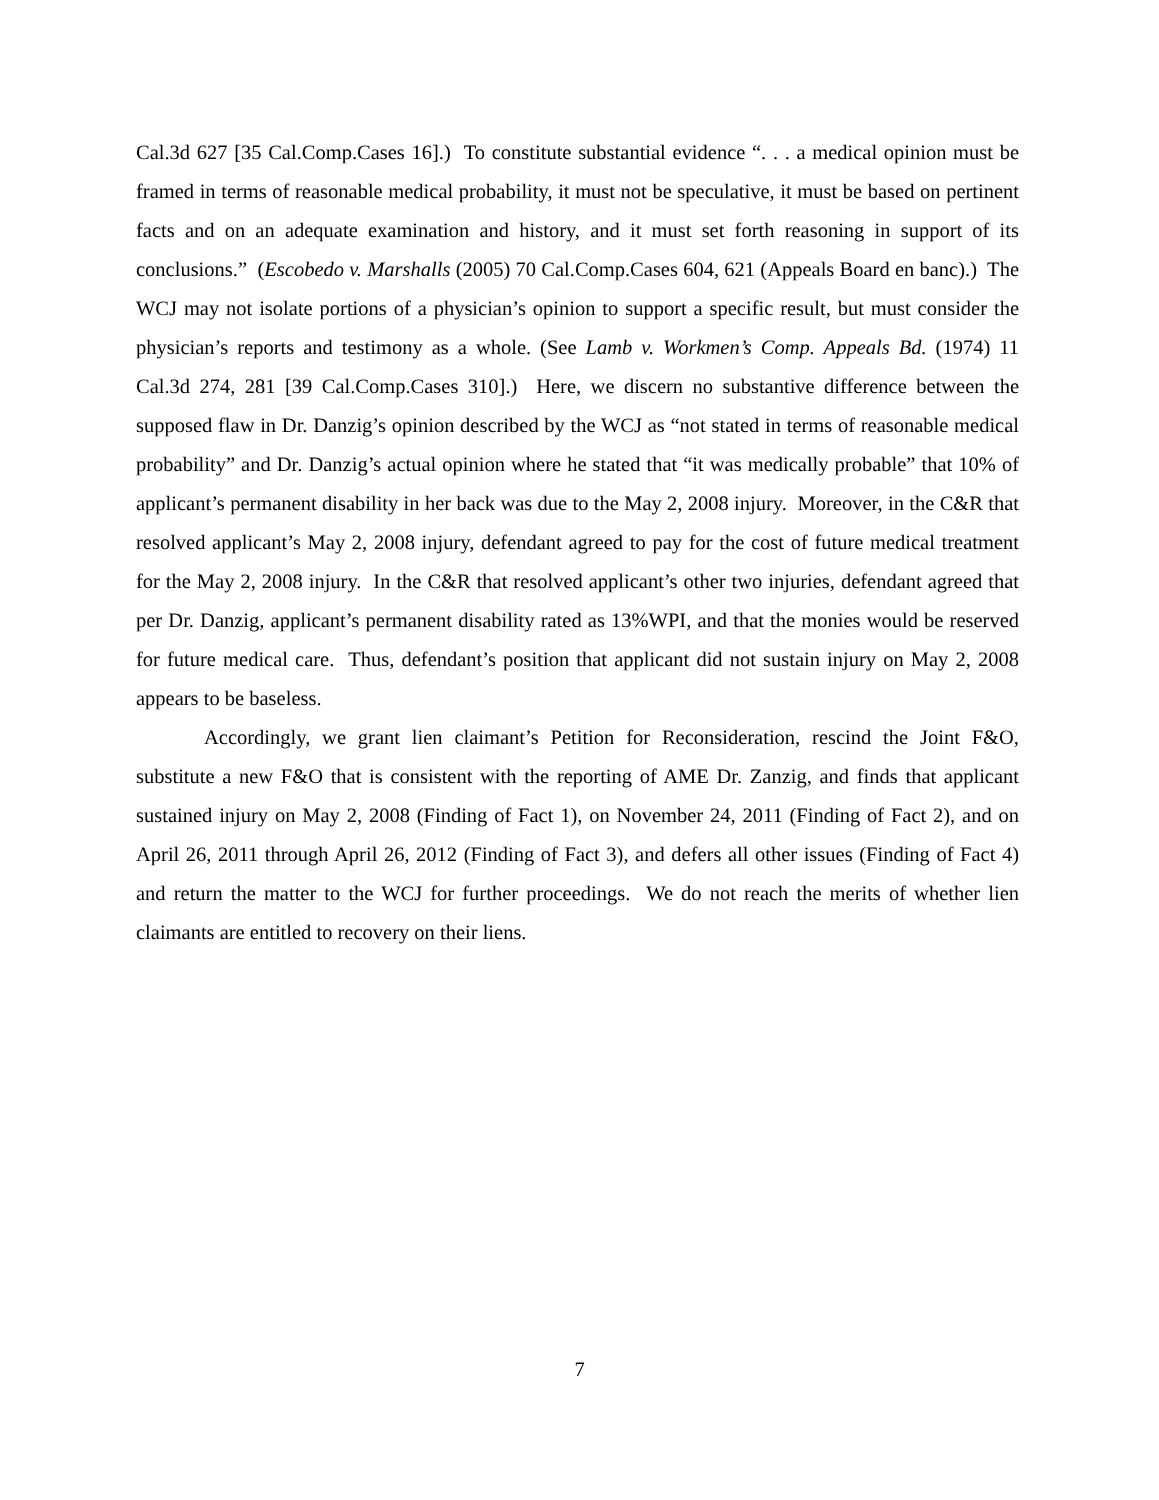Cal.3d 627 [35 Cal.Comp.Cases 16].) To constitute substantial evidence “. . . a medical opinion must be framed in terms of reasonable medical probability, it must not be speculative, it must be based on pertinent facts and on an adequate examination and history, and it must set forth reasoning in support of its conclusions.” (Escobedo v. Marshalls (2005) 70 Cal.Comp.Cases 604, 621 (Appeals Board en banc).) The WCJ may not isolate portions of a physician’s opinion to support a specific result, but must consider the physician’s reports and testimony as a whole. (See Lamb v. Workmen’s Comp. Appeals Bd. (1974) 11 Cal.3d 274, 281 [39 Cal.Comp.Cases 310].) Here, we discern no substantive difference between the supposed flaw in Dr. Danzig’s opinion described by the WCJ as “not stated in terms of reasonable medical probability” and Dr. Danzig’s actual opinion where he stated that “it was medically probable” that 10% of applicant’s permanent disability in her back was due to the May 2, 2008 injury. Moreover, in the C&R that resolved applicant’s May 2, 2008 injury, defendant agreed to pay for the cost of future medical treatment for the May 2, 2008 injury. In the C&R that resolved applicant’s other two injuries, defendant agreed that per Dr. Danzig, applicant’s permanent disability rated as 13%WPI, and that the monies would be reserved for future medical care. Thus, defendant’s position that applicant did not sustain injury on May 2, 2008 appears to be baseless.
Accordingly, we grant lien claimant’s Petition for Reconsideration, rescind the Joint F&O, substitute a new F&O that is consistent with the reporting of AME Dr. Zanzig, and finds that applicant sustained injury on May 2, 2008 (Finding of Fact 1), on November 24, 2011 (Finding of Fact 2), and on April 26, 2011 through April 26, 2012 (Finding of Fact 3), and defers all other issues (Finding of Fact 4) and return the matter to the WCJ for further proceedings. We do not reach the merits of whether lien claimants are entitled to recovery on their liens.
7